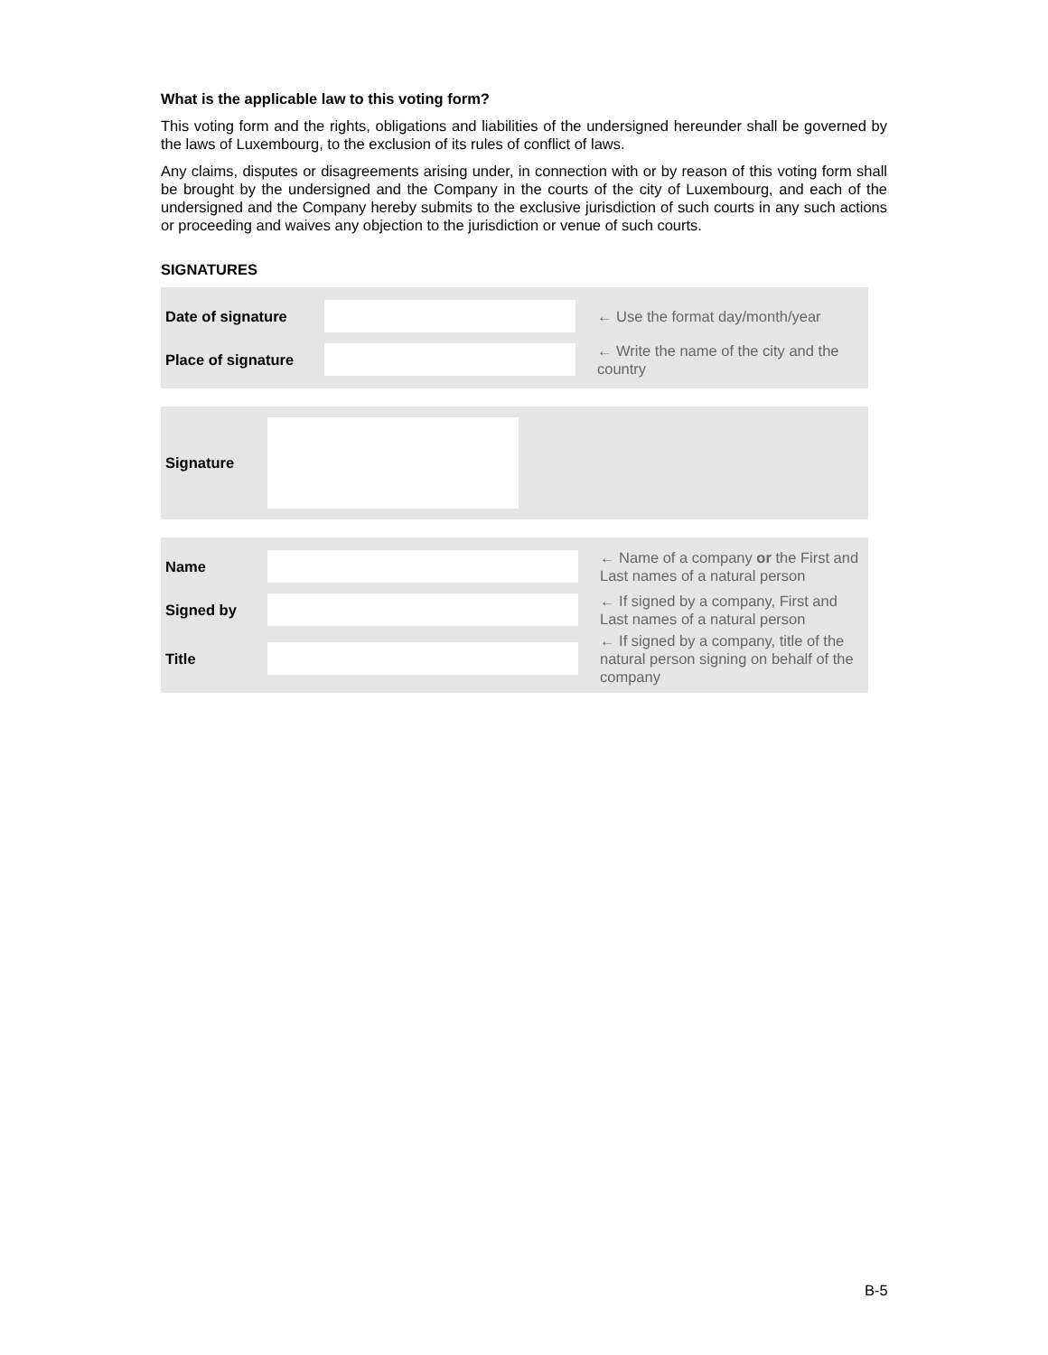What is the applicable law to this voting form?
This voting form and the rights, obligations and liabilities of the undersigned hereunder shall be governed by the laws of Luxembourg, to the exclusion of its rules of conflict of laws.
Any claims, disputes or disagreements arising under, in connection with or by reason of this voting form shall be brought by the undersigned and the Company in the courts of the city of Luxembourg, and each of the undersigned and the Company hereby submits to the exclusive jurisdiction of such courts in any such actions or proceeding and waives any objection to the jurisdiction or venue of such courts.
SIGNATURES
Date of signature
← Use the format day/month/year
Place of signature
← Write the name of the city and the country
Signature
Name
← Name of a company or the First and Last names of a natural person
Signed by
← If signed by a company, First and Last names of a natural person
Title
← If signed by a company, title of the natural person signing on behalf of the company
B-5